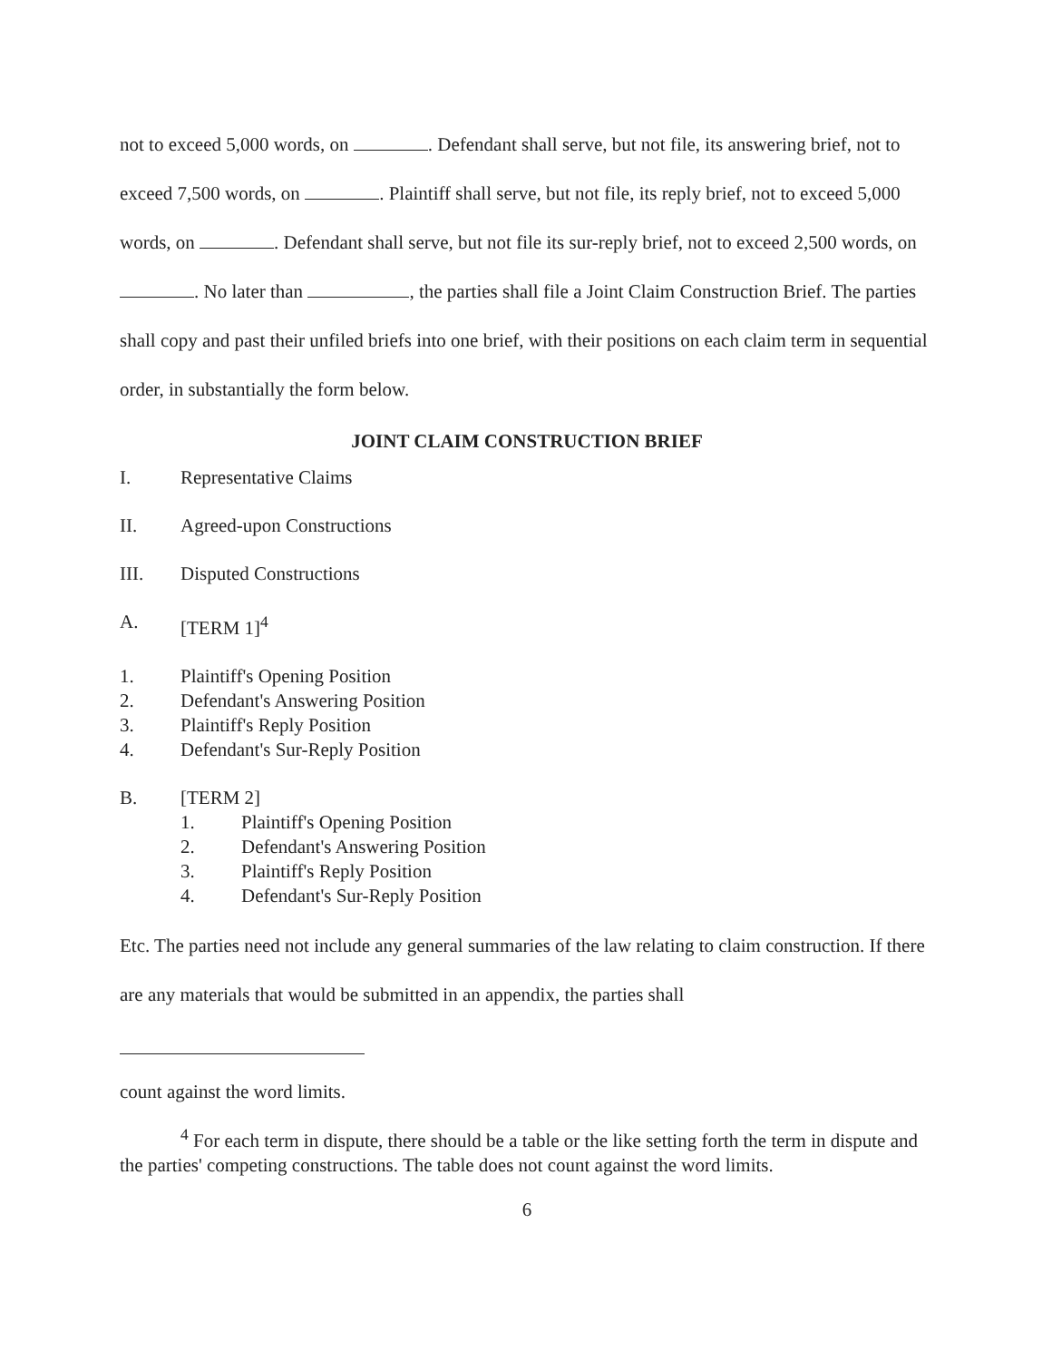not to exceed 5,000 words, on . Defendant shall serve, but not file, its answering brief, not to exceed 7,500 words, on . Plaintiff shall serve, but not file, its reply brief, not to exceed 5,000 words, on . Defendant shall serve, but not file its sur-reply brief, not to exceed 2,500 words, on . No later than , the parties shall file a Joint Claim Construction Brief. The parties shall copy and past their unfiled briefs into one brief, with their positions on each claim term in sequential order, in substantially the form below.
JOINT CLAIM CONSTRUCTION BRIEF
I. Representative Claims
II. Agreed-upon Constructions
III. Disputed Constructions
A. [TERM 1]<sup>4</sup>
1. Plaintiff's Opening Position
2. Defendant's Answering Position
3. Plaintiff's Reply Position
4. Defendant's Sur-Reply Position
B. [TERM 2]
1. Plaintiff's Opening Position
2. Defendant's Answering Position
3. Plaintiff's Reply Position
4. Defendant's Sur-Reply Position
Etc. The parties need not include any general summaries of the law relating to claim construction. If there are any materials that would be submitted in an appendix, the parties shall
count against the word limits.
<sup>4</sup> For each term in dispute, there should be a table or the like setting forth the term in dispute and the parties' competing constructions. The table does not count against the word limits.
6